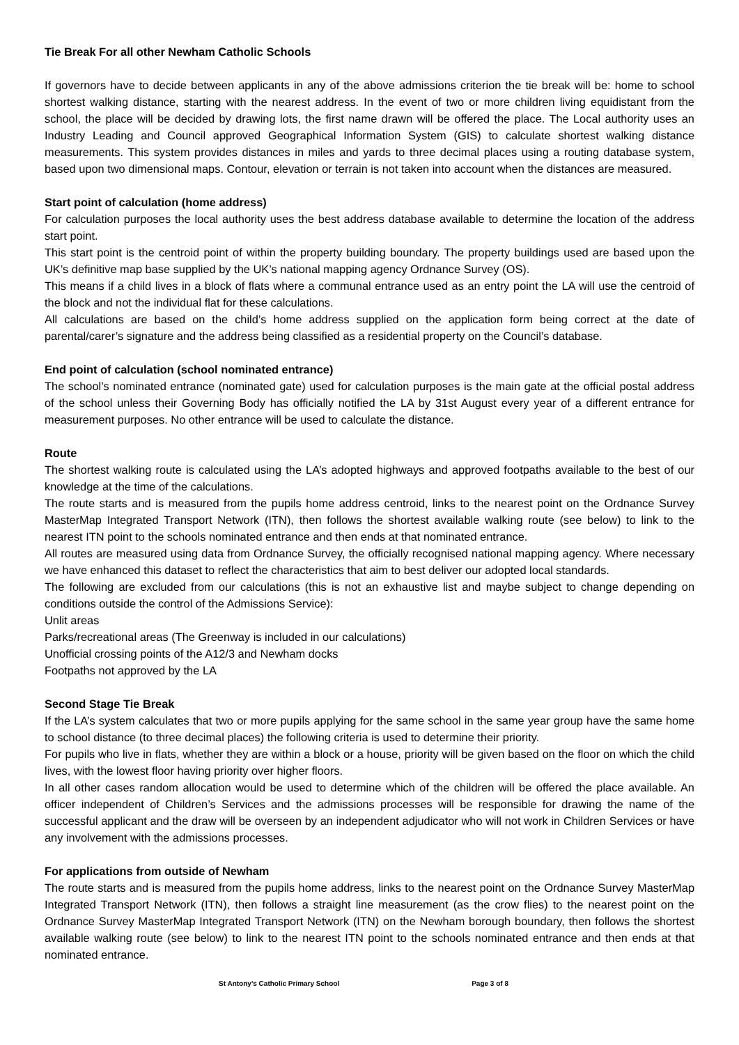Tie Break For all other Newham Catholic Schools
If governors have to decide between applicants in any of the above admissions criterion the tie break will be: home to school shortest walking distance, starting with the nearest address. In the event of two or more children living equidistant from the school, the place will be decided by drawing lots, the first name drawn will be offered the place. The Local authority uses an Industry Leading and Council approved Geographical Information System (GIS) to calculate shortest walking distance measurements. This system provides distances in miles and yards to three decimal places using a routing database system, based upon two dimensional maps. Contour, elevation or terrain is not taken into account when the distances are measured.
Start point of calculation (home address)
For calculation purposes the local authority uses the best address database available to determine the location of the address start point.
This start point is the centroid point of within the property building boundary. The property buildings used are based upon the UK’s definitive map base supplied by the UK’s national mapping agency Ordnance Survey (OS).
This means if a child lives in a block of flats where a communal entrance used as an entry point the LA will use the centroid of the block and not the individual flat for these calculations.
All calculations are based on the child’s home address supplied on the application form being correct at the date of parental/carer’s signature and the address being classified as a residential property on the Council’s database.
End point of calculation (school nominated entrance)
The school’s nominated entrance (nominated gate) used for calculation purposes is the main gate at the official postal address of the school unless their Governing Body has officially notified the LA by 31st August every year of a different entrance for measurement purposes. No other entrance will be used to calculate the distance.
Route
The shortest walking route is calculated using the LA’s adopted highways and approved footpaths available to the best of our knowledge at the time of the calculations.
The route starts and is measured from the pupils home address centroid, links to the nearest point on the Ordnance Survey MasterMap Integrated Transport Network (ITN), then follows the shortest available walking route (see below) to link to the nearest ITN point to the schools nominated entrance and then ends at that nominated entrance.
All routes are measured using data from Ordnance Survey, the officially recognised national mapping agency. Where necessary we have enhanced this dataset to reflect the characteristics that aim to best deliver our adopted local standards.
The following are excluded from our calculations (this is not an exhaustive list and maybe subject to change depending on conditions outside the control of the Admissions Service):
Unlit areas
Parks/recreational areas (The Greenway is included in our calculations)
Unofficial crossing points of the A12/3 and Newham docks
Footpaths not approved by the LA
Second Stage Tie Break
If the LA’s system calculates that two or more pupils applying for the same school in the same year group have the same home to school distance (to three decimal places) the following criteria is used to determine their priority.
For pupils who live in flats, whether they are within a block or a house, priority will be given based on the floor on which the child lives, with the lowest floor having priority over higher floors.
In all other cases random allocation would be used to determine which of the children will be offered the place available. An officer independent of Children’s Services and the admissions processes will be responsible for drawing the name of the successful applicant and the draw will be overseen by an independent adjudicator who will not work in Children Services or have any involvement with the admissions processes.
For applications from outside of Newham
The route starts and is measured from the pupils home address, links to the nearest point on the Ordnance Survey MasterMap Integrated Transport Network (ITN), then follows a straight line measurement (as the crow flies) to the nearest point on the Ordnance Survey MasterMap Integrated Transport Network (ITN) on the Newham borough boundary, then follows the shortest available walking route (see below) to link to the nearest ITN point to the schools nominated entrance and then ends at that nominated entrance.
St Antony’s Catholic Primary School Page 3 of 8